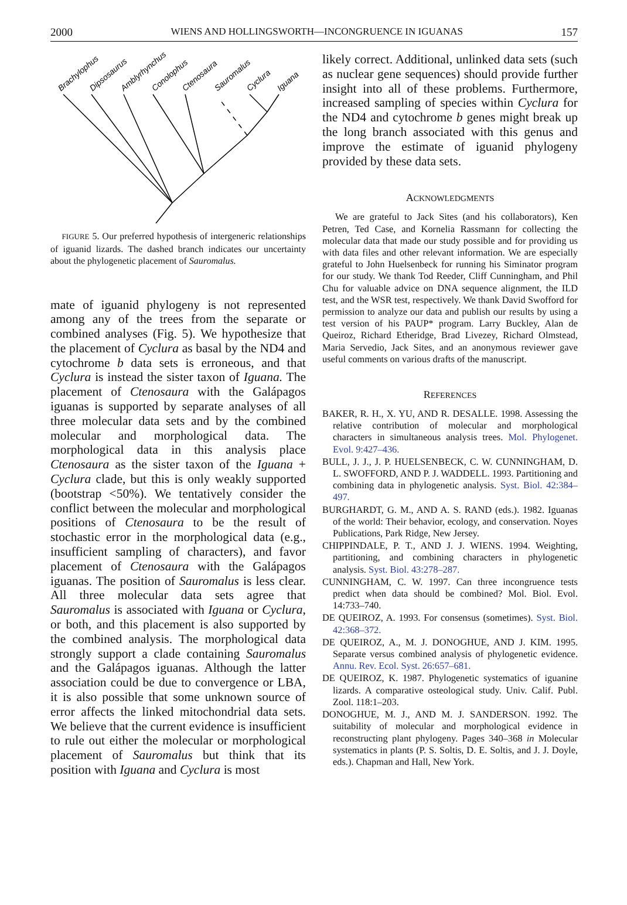2000 WIENS AND HOLLINGSWORTH—INCONGRUENCE IN IGUANAS 157
Brachylophus
Dipsosaurus
Amblyrhynchus
Conolophus
Ctenosaura
Sauromalus
Cyclura
Iguana
FIGURE 5. Our preferred hypothesis of intergeneric relationships of iguanid lizards. The dashed branch indicates our uncertainty about the phylogenetic placement of Sauromalus.
mate of iguanid phylogeny is not represented among any of the trees from the separate or combined analyses (Fig. 5). We hypothesize that the placement of Cyclura as basal by the ND4 and cytochrome b data sets is erroneous, and that Cyclura is instead the sister taxon of Iguana. The placement of Ctenosaura with the Galápagos iguanas is supported by separate analyses of all three molecular data sets and by the combined molecular and morphological data. The morphological data in this analysis place Ctenosaura as the sister taxon of the Iguana + Cyclura clade, but this is only weakly supported (bootstrap <50%). We tentatively consider the conflict between the molecular and morphological positions of Ctenosaura to be the result of stochastic error in the morphological data (e.g., insufficient sampling of characters), and favor placement of Ctenosaura with the Galápagos iguanas. The position of Sauromalus is less clear. All three molecular data sets agree that Sauromalus is associated with Iguana or Cyclura, or both, and this placement is also supported by the combined analysis. The morphological data strongly support a clade containing Sauromalus and the Galápagos iguanas. Although the latter association could be due to convergence or LBA, it is also possible that some unknown source of error affects the linked mitochondrial data sets. We believe that the current evidence is insufficient to rule out either the molecular or morphological placement of Sauromalus but think that its position with Iguana and Cyclura is most
likely correct. Additional, unlinked data sets (such as nuclear gene sequences) should provide further insight into all of these problems. Furthermore, increased sampling of species within Cyclura for the ND4 and cytochrome b genes might break up the long branch associated with this genus and improve the estimate of iguanid phylogeny provided by these data sets.
ACKNOWLEDGMENTS
We are grateful to Jack Sites (and his collaborators), Ken Petren, Ted Case, and Kornelia Rassmann for collecting the molecular data that made our study possible and for providing us with data files and other relevant information. We are especially grateful to John Huelsenbeck for running his Siminator program for our study. We thank Tod Reeder, Cliff Cunningham, and Phil Chu for valuable advice on DNA sequence alignment, the ILD test, and the WSR test, respectively. We thank David Swofford for permission to analyze our data and publish our results by using a test version of his PAUP* program. Larry Buckley, Alan de Queiroz, Richard Etheridge, Brad Livezey, Richard Olmstead, Maria Servedio, Jack Sites, and an anonymous reviewer gave useful comments on various drafts of the manuscript.
REFERENCES
BAKER, R. H., X. YU, AND R. DESALLE. 1998. Assessing the relative contribution of molecular and morphological characters in simultaneous analysis trees. Mol. Phylogenet. Evol. 9:427–436.
BULL, J. J., J. P. HUELSENBECK, C. W. CUNNINGHAM, D. L. SWOFFORD, AND P. J. WADDELL. 1993. Partitioning and combining data in phylogenetic analysis. Syst. Biol. 42:384–497.
BURGHARDT, G. M., AND A. S. RAND (eds.). 1982. Iguanas of the world: Their behavior, ecology, and conservation. Noyes Publications, Park Ridge, New Jersey.
CHIPPINDALE, P. T., AND J. J. WIENS. 1994. Weighting, partitioning, and combining characters in phylogenetic analysis. Syst. Biol. 43:278–287.
CUNNINGHAM, C. W. 1997. Can three incongruence tests predict when data should be combined? Mol. Biol. Evol. 14:733–740.
DE QUEIROZ, A. 1993. For consensus (sometimes). Syst. Biol. 42:368–372.
DE QUEIROZ, A., M. J. DONOGHUE, AND J. KIM. 1995. Separate versus combined analysis of phylogenetic evidence. Annu. Rev. Ecol. Syst. 26:657–681.
DE QUEIROZ, K. 1987. Phylogenetic systematics of iguanine lizards. A comparative osteological study. Univ. Calif. Publ. Zool. 118:1–203.
DONOGHUE, M. J., AND M. J. SANDERSON. 1992. The suitability of molecular and morphological evidence in reconstructing plant phylogeny. Pages 340–368 in Molecular systematics in plants (P. S. Soltis, D. E. Soltis, and J. J. Doyle, eds.). Chapman and Hall, New York.